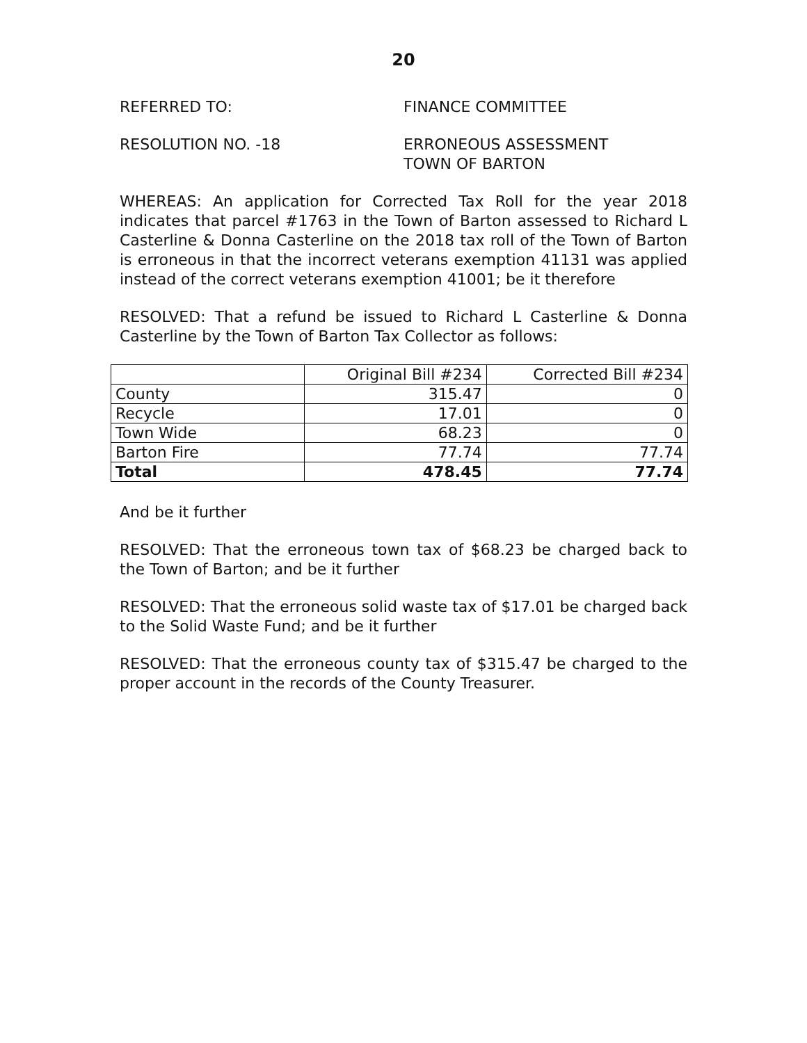20
REFERRED TO: FINANCE COMMITTEE
RESOLUTION NO. -18 ERRONEOUS ASSESSMENT
TOWN OF BARTON
WHEREAS: An application for Corrected Tax Roll for the year 2018 indicates that parcel #1763 in the Town of Barton assessed to Richard L Casterline & Donna Casterline on the 2018 tax roll of the Town of Barton is erroneous in that the incorrect veterans exemption 41131 was applied instead of the correct veterans exemption 41001; be it therefore
RESOLVED: That a refund be issued to Richard L Casterline & Donna Casterline by the Town of Barton Tax Collector as follows:
| | Original Bill #234 | Corrected Bill #234 |
| County | 315.47 | 0 |
| Recycle | 17.01 | 0 |
| Town Wide | 68.23 | 0 |
| Barton Fire | 77.74 | 77.74 |
| Total | 478.45 | 77.74 |
And be it further
RESOLVED: That the erroneous town tax of $68.23 be charged back to the Town of Barton; and be it further
RESOLVED: That the erroneous solid waste tax of $17.01 be charged back to the Solid Waste Fund; and be it further
RESOLVED: That the erroneous county tax of $315.47 be charged to the proper account in the records of the County Treasurer.